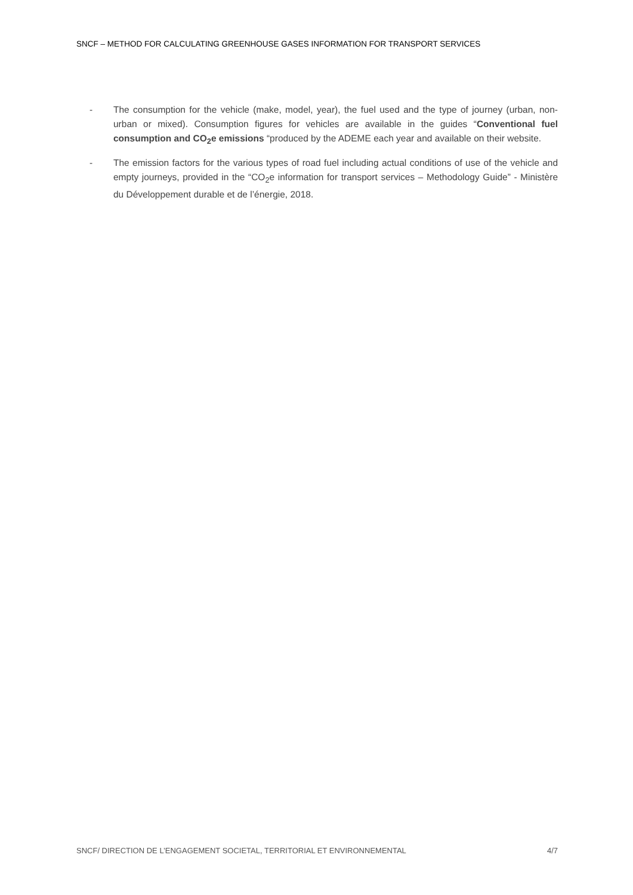SNCF – METHOD FOR CALCULATING GREENHOUSE GASES INFORMATION FOR TRANSPORT SERVICES
- The consumption for the vehicle (make, model, year), the fuel used and the type of journey (urban, non-urban or mixed). Consumption figures for vehicles are available in the guides “Conventional fuel consumption and CO<sub>2</sub>e emissions “produced by the ADEME each year and available on their website.
- The emission factors for the various types of road fuel including actual conditions of use of the vehicle and empty journeys, provided in the “CO<sub>2</sub>e information for transport services – Methodology Guide” - Ministère du Développement durable et de l’énergie, 2018.
SNCF/ DIRECTION DE L’ENGAGEMENT SOCIETAL, TERRITORIAL ET ENVIRONNEMENTAL 4/7